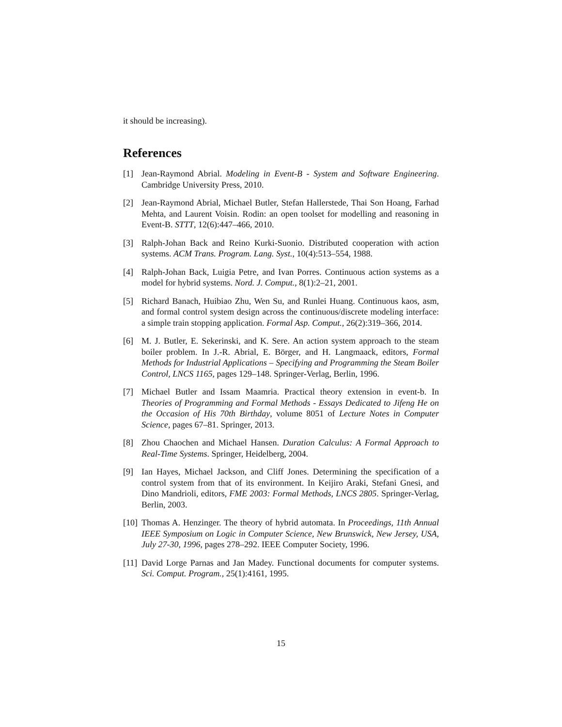it should be increasing).
References
[1] Jean-Raymond Abrial. Modeling in Event-B - System and Software Engineering. Cambridge University Press, 2010.
[2] Jean-Raymond Abrial, Michael Butler, Stefan Hallerstede, Thai Son Hoang, Farhad Mehta, and Laurent Voisin. Rodin: an open toolset for modelling and reasoning in Event-B. STTT, 12(6):447–466, 2010.
[3] Ralph-Johan Back and Reino Kurki-Suonio. Distributed cooperation with action systems. ACM Trans. Program. Lang. Syst., 10(4):513–554, 1988.
[4] Ralph-Johan Back, Luigia Petre, and Ivan Porres. Continuous action systems as a model for hybrid systems. Nord. J. Comput., 8(1):2–21, 2001.
[5] Richard Banach, Huibiao Zhu, Wen Su, and Runlei Huang. Continuous kaos, asm, and formal control system design across the continuous/discrete modeling interface: a simple train stopping application. Formal Asp. Comput., 26(2):319–366, 2014.
[6] M. J. Butler, E. Sekerinski, and K. Sere. An action system approach to the steam boiler problem. In J.-R. Abrial, E. Börger, and H. Langmaack, editors, Formal Methods for Industrial Applications – Specifying and Programming the Steam Boiler Control, LNCS 1165, pages 129–148. Springer-Verlag, Berlin, 1996.
[7] Michael Butler and Issam Maamria. Practical theory extension in event-b. In Theories of Programming and Formal Methods - Essays Dedicated to Jifeng He on the Occasion of His 70th Birthday, volume 8051 of Lecture Notes in Computer Science, pages 67–81. Springer, 2013.
[8] Zhou Chaochen and Michael Hansen. Duration Calculus: A Formal Approach to Real-Time Systems. Springer, Heidelberg, 2004.
[9] Ian Hayes, Michael Jackson, and Cliff Jones. Determining the specification of a control system from that of its environment. In Keijiro Araki, Stefani Gnesi, and Dino Mandrioli, editors, FME 2003: Formal Methods, LNCS 2805. Springer-Verlag, Berlin, 2003.
[10] Thomas A. Henzinger. The theory of hybrid automata. In Proceedings, 11th Annual IEEE Symposium on Logic in Computer Science, New Brunswick, New Jersey, USA, July 27-30, 1996, pages 278–292. IEEE Computer Society, 1996.
[11] David Lorge Parnas and Jan Madey. Functional documents for computer systems. Sci. Comput. Program., 25(1):4161, 1995.
15